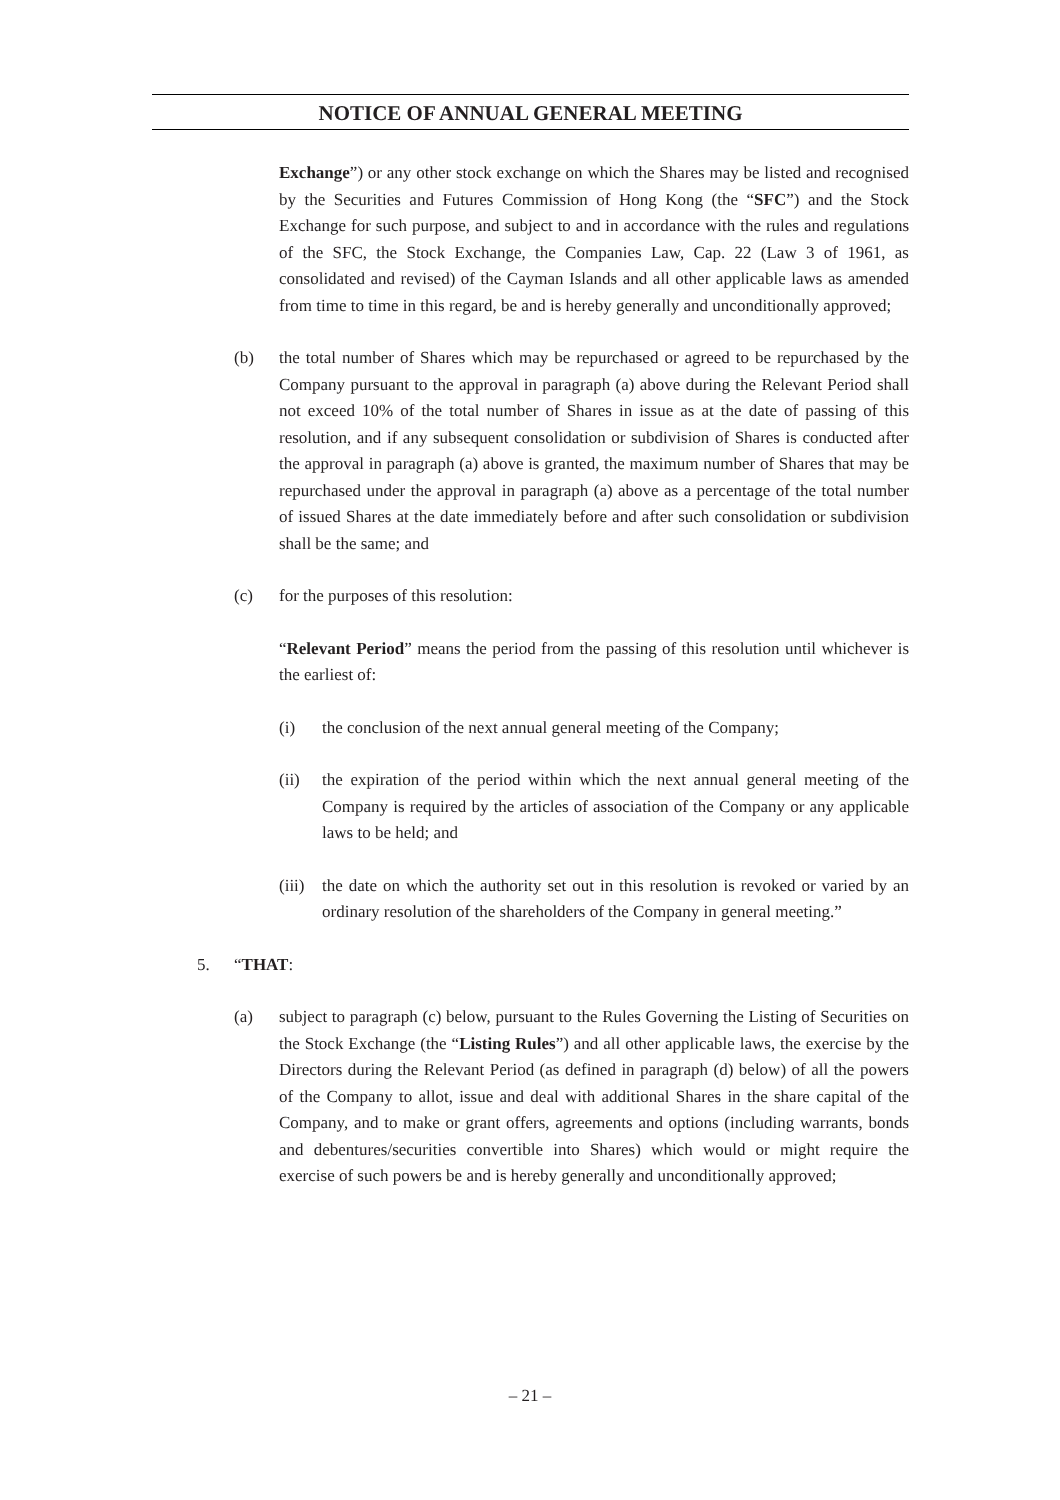NOTICE OF ANNUAL GENERAL MEETING
Exchange”) or any other stock exchange on which the Shares may be listed and recognised by the Securities and Futures Commission of Hong Kong (the “SFC”) and the Stock Exchange for such purpose, and subject to and in accordance with the rules and regulations of the SFC, the Stock Exchange, the Companies Law, Cap. 22 (Law 3 of 1961, as consolidated and revised) of the Cayman Islands and all other applicable laws as amended from time to time in this regard, be and is hereby generally and unconditionally approved;
(b) the total number of Shares which may be repurchased or agreed to be repurchased by the Company pursuant to the approval in paragraph (a) above during the Relevant Period shall not exceed 10% of the total number of Shares in issue as at the date of passing of this resolution, and if any subsequent consolidation or subdivision of Shares is conducted after the approval in paragraph (a) above is granted, the maximum number of Shares that may be repurchased under the approval in paragraph (a) above as a percentage of the total number of issued Shares at the date immediately before and after such consolidation or subdivision shall be the same; and
(c) for the purposes of this resolution:
“Relevant Period” means the period from the passing of this resolution until whichever is the earliest of:
(i) the conclusion of the next annual general meeting of the Company;
(ii) the expiration of the period within which the next annual general meeting of the Company is required by the articles of association of the Company or any applicable laws to be held; and
(iii)
the date on which the authority set out in this resolution is revoked or varied by an ordinary resolution of the shareholders of the Company in general meeting.”
5. “THAT:
(a) subject to paragraph (c) below, pursuant to the Rules Governing the Listing of Securities on the Stock Exchange (the “Listing Rules”) and all other applicable laws, the exercise by the Directors during the Relevant Period (as defined in paragraph (d) below) of all the powers of the Company to allot, issue and deal with additional Shares in the share capital of the Company, and to make or grant offers, agreements and options (including warrants, bonds and debentures/securities convertible into Shares) which would or might require the exercise of such powers be and is hereby generally and unconditionally approved;
– 21 –